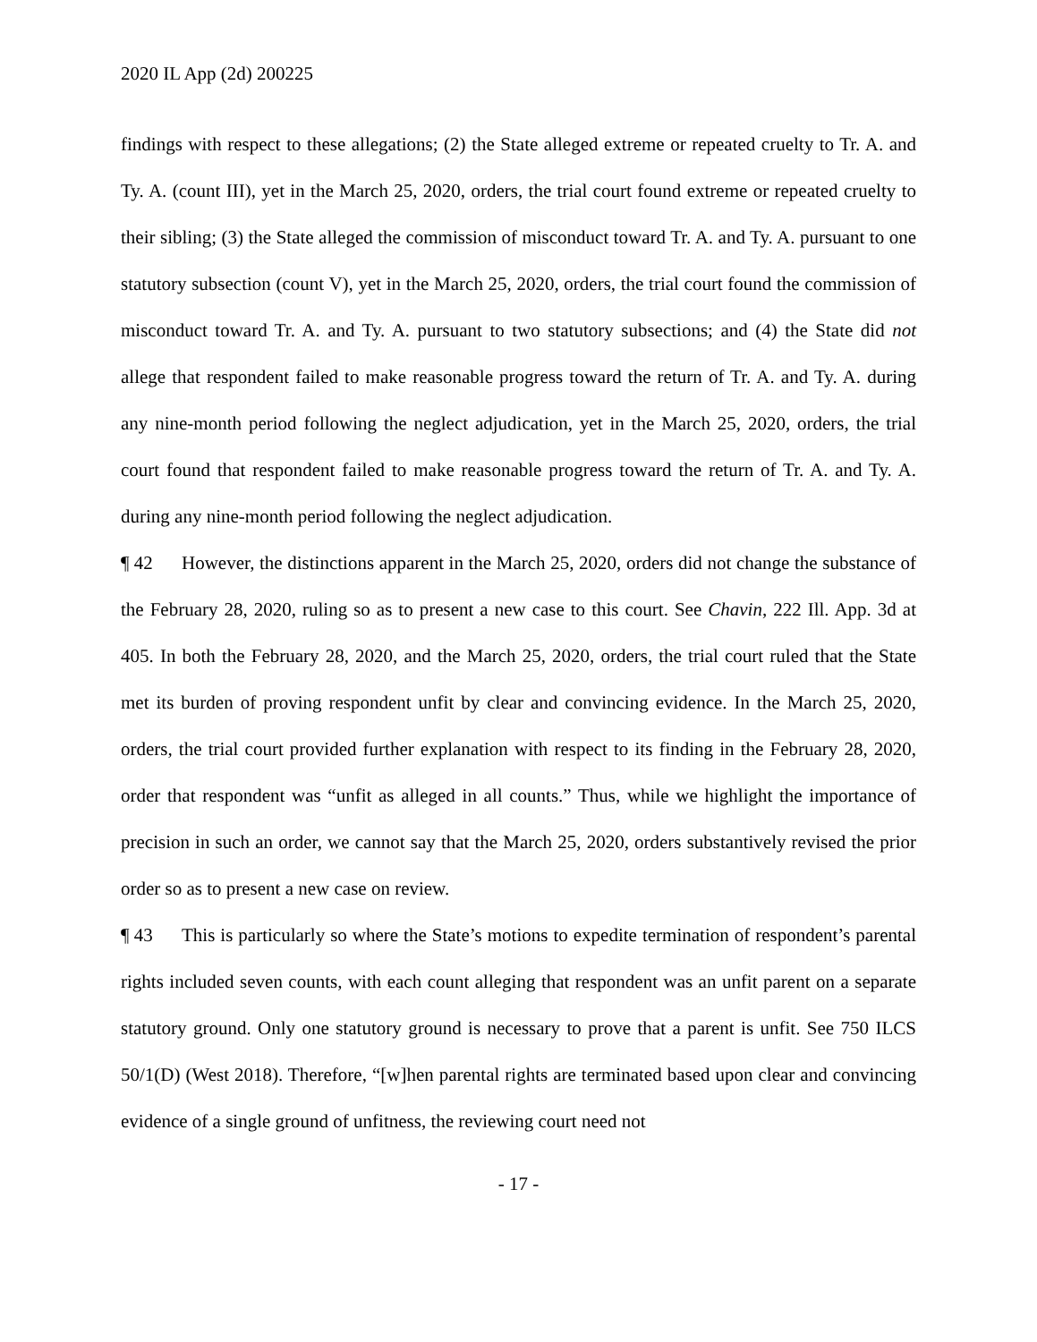2020 IL App (2d) 200225
findings with respect to these allegations; (2) the State alleged extreme or repeated cruelty to Tr. A. and Ty. A. (count III), yet in the March 25, 2020, orders, the trial court found extreme or repeated cruelty to their sibling; (3) the State alleged the commission of misconduct toward Tr. A. and Ty. A. pursuant to one statutory subsection (count V), yet in the March 25, 2020, orders, the trial court found the commission of misconduct toward Tr. A. and Ty. A. pursuant to two statutory subsections; and (4) the State did not allege that respondent failed to make reasonable progress toward the return of Tr. A. and Ty. A. during any nine-month period following the neglect adjudication, yet in the March 25, 2020, orders, the trial court found that respondent failed to make reasonable progress toward the return of Tr. A. and Ty. A. during any nine-month period following the neglect adjudication.
¶ 42 However, the distinctions apparent in the March 25, 2020, orders did not change the substance of the February 28, 2020, ruling so as to present a new case to this court. See Chavin, 222 Ill. App. 3d at 405. In both the February 28, 2020, and the March 25, 2020, orders, the trial court ruled that the State met its burden of proving respondent unfit by clear and convincing evidence. In the March 25, 2020, orders, the trial court provided further explanation with respect to its finding in the February 28, 2020, order that respondent was “unfit as alleged in all counts.” Thus, while we highlight the importance of precision in such an order, we cannot say that the March 25, 2020, orders substantively revised the prior order so as to present a new case on review.
¶ 43 This is particularly so where the State’s motions to expedite termination of respondent’s parental rights included seven counts, with each count alleging that respondent was an unfit parent on a separate statutory ground. Only one statutory ground is necessary to prove that a parent is unfit. See 750 ILCS 50/1(D) (West 2018). Therefore, “[w]hen parental rights are terminated based upon clear and convincing evidence of a single ground of unfitness, the reviewing court need not
- 17 -